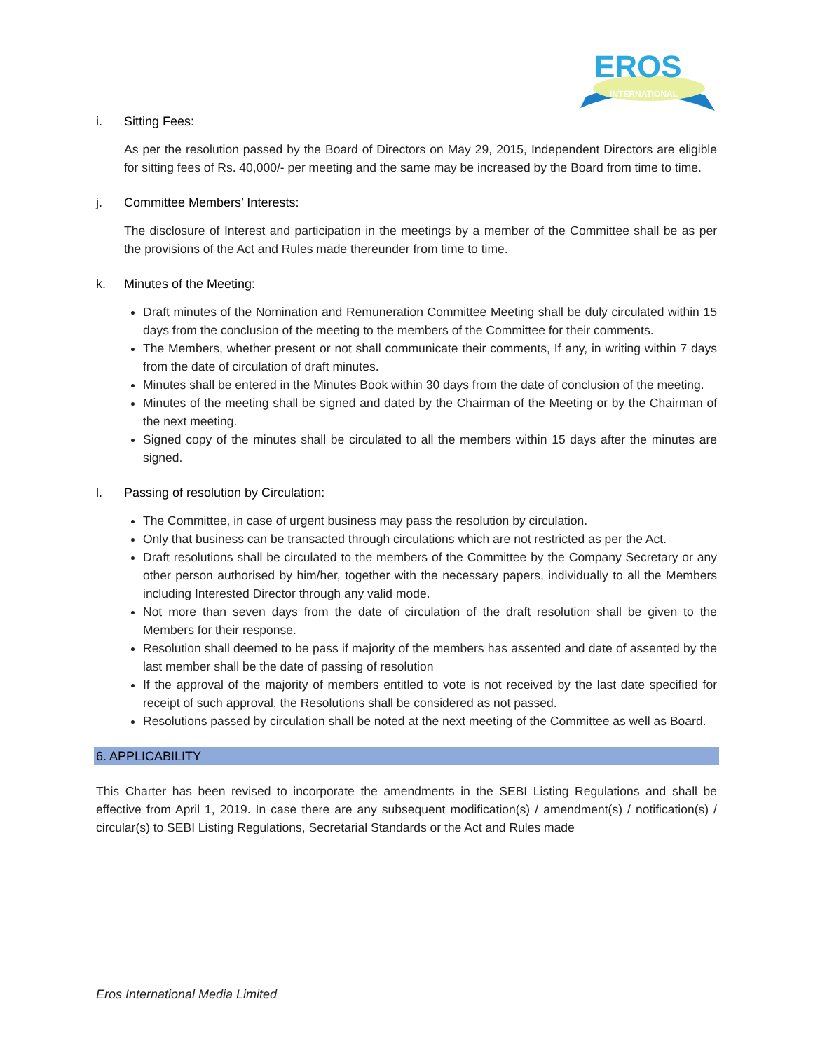EROS
INTERNATIONAL
i. Sitting Fees:
As per the resolution passed by the Board of Directors on May 29, 2015, Independent Directors are eligible for sitting fees of Rs. 40,000/- per meeting and the same may be increased by the Board from time to time.
j. Committee Members’ Interests:
The disclosure of Interest and participation in the meetings by a member of the Committee shall be as per the provisions of the Act and Rules made thereunder from time to time.
k. Minutes of the Meeting:
Draft minutes of the Nomination and Remuneration Committee Meeting shall be duly circulated within 15 days from the conclusion of the meeting to the members of the Committee for their comments.
The Members, whether present or not shall communicate their comments, If any, in writing within 7 days from the date of circulation of draft minutes.
Minutes shall be entered in the Minutes Book within 30 days from the date of conclusion of the meeting.
Minutes of the meeting shall be signed and dated by the Chairman of the Meeting or by the Chairman of the next meeting.
Signed copy of the minutes shall be circulated to all the members within 15 days after the minutes are signed.
l. Passing of resolution by Circulation:
The Committee, in case of urgent business may pass the resolution by circulation.
Only that business can be transacted through circulations which are not restricted as per the Act.
Draft resolutions shall be circulated to the members of the Committee by the Company Secretary or any other person authorised by him/her, together with the necessary papers, individually to all the Members including Interested Director through any valid mode.
Not more than seven days from the date of circulation of the draft resolution shall be given to the Members for their response.
Resolution shall deemed to be pass if majority of the members has assented and date of assented by the last member shall be the date of passing of resolution
If the approval of the majority of members entitled to vote is not received by the last date specified for receipt of such approval, the Resolutions shall be considered as not passed.
Resolutions passed by circulation shall be noted at the next meeting of the Committee as well as Board.
6. APPLICABILITY
This Charter has been revised to incorporate the amendments in the SEBI Listing Regulations and shall be effective from April 1, 2019. In case there are any subsequent modification(s) / amendment(s) / notification(s) / circular(s) to SEBI Listing Regulations, Secretarial Standards or the Act and Rules made
Eros International Media Limited